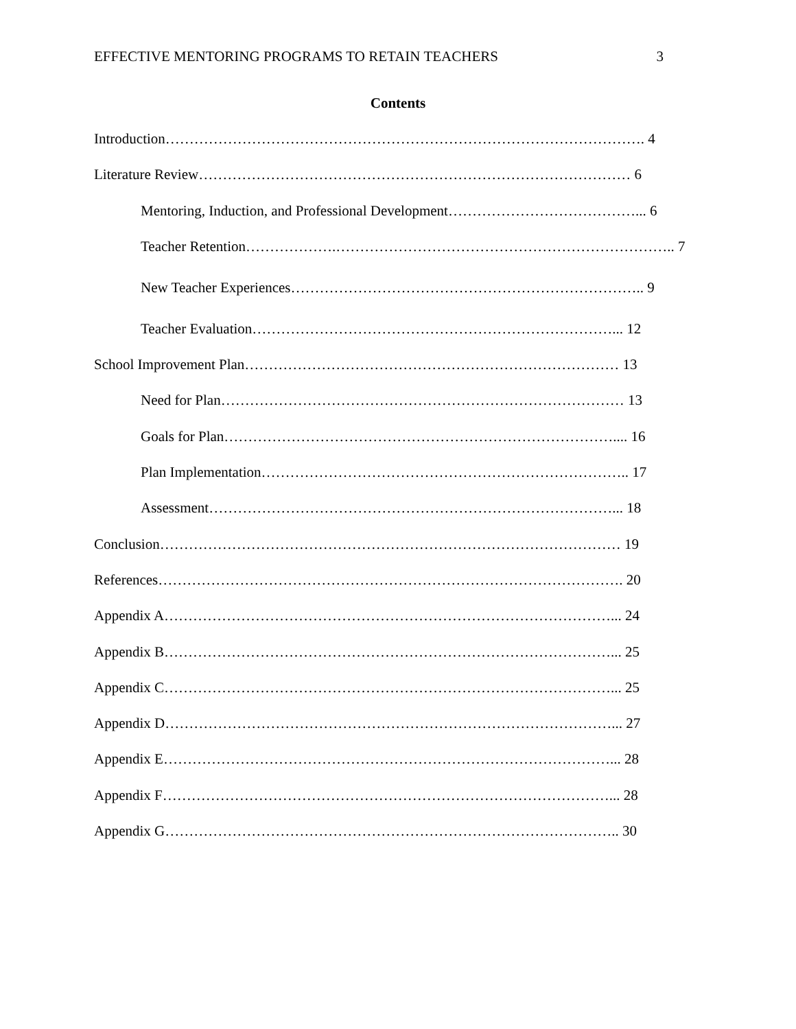EFFECTIVE MENTORING PROGRAMS TO RETAIN TEACHERS 3
Contents
Introduction………………………………………………………………………………………. 4
Literature Review……………………………………………………………………………… 6
Mentoring, Induction, and Professional Development…………………………………... 6
Teacher Retention……………….…………………………………………………………….. 7
New Teacher Experiences……………………………………………………………….. 9
Teacher Evaluation…………………………………………………………………... 12
School Improvement Plan…………………………………………………………………… 13
Need for Plan………………………………………………………………………… 13
Goals for Plan……………………………………………………………………….... 16
Plan Implementation………………………………………………………………….. 17
Assessment…………………………………………………………………………... 18
Conclusion…………………………………………………………………………………… 19
References……………………………………………………………………………………. 20
Appendix A…………………………………………………………………………………... 24
Appendix B…………………………………………………………………………………... 25
Appendix C…………………………………………………………………………………... 25
Appendix D…………………………………………………………………………………... 27
Appendix E…………………………………………………………………………………... 28
Appendix F…………………………………………………………………………………... 28
Appendix G………………………………………………………………………………….. 30